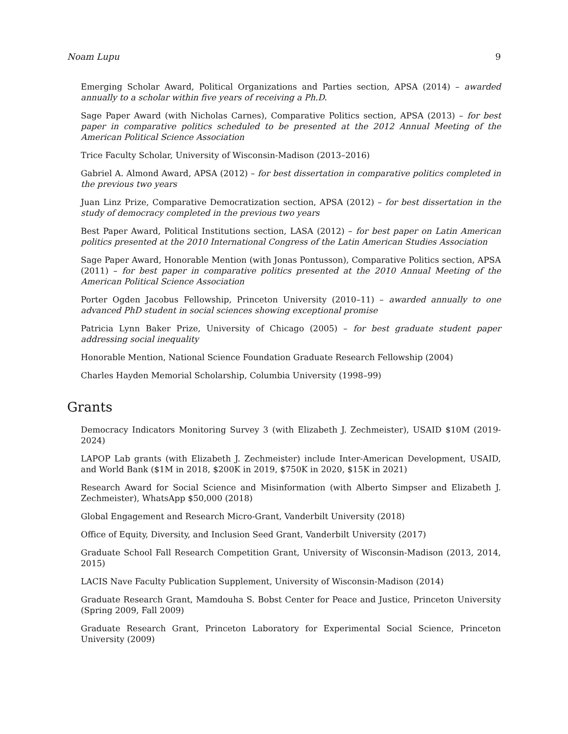Noam Lupu 9
Emerging Scholar Award, Political Organizations and Parties section, APSA (2014) – awarded annually to a scholar within five years of receiving a Ph.D.
Sage Paper Award (with Nicholas Carnes), Comparative Politics section, APSA (2013) – for best paper in comparative politics scheduled to be presented at the 2012 Annual Meeting of the American Political Science Association
Trice Faculty Scholar, University of Wisconsin-Madison (2013–2016)
Gabriel A. Almond Award, APSA (2012) – for best dissertation in comparative politics completed in the previous two years
Juan Linz Prize, Comparative Democratization section, APSA (2012) – for best dissertation in the study of democracy completed in the previous two years
Best Paper Award, Political Institutions section, LASA (2012) – for best paper on Latin American politics presented at the 2010 International Congress of the Latin American Studies Association
Sage Paper Award, Honorable Mention (with Jonas Pontusson), Comparative Politics section, APSA (2011) – for best paper in comparative politics presented at the 2010 Annual Meeting of the American Political Science Association
Porter Ogden Jacobus Fellowship, Princeton University (2010–11) – awarded annually to one advanced PhD student in social sciences showing exceptional promise
Patricia Lynn Baker Prize, University of Chicago (2005) – for best graduate student paper addressing social inequality
Honorable Mention, National Science Foundation Graduate Research Fellowship (2004)
Charles Hayden Memorial Scholarship, Columbia University (1998–99)
Grants
Democracy Indicators Monitoring Survey 3 (with Elizabeth J. Zechmeister), USAID $10M (2019-2024)
LAPOP Lab grants (with Elizabeth J. Zechmeister) include Inter-American Development, USAID, and World Bank ($1M in 2018, $200K in 2019, $750K in 2020, $15K in 2021)
Research Award for Social Science and Misinformation (with Alberto Simpser and Elizabeth J. Zechmeister), WhatsApp $50,000 (2018)
Global Engagement and Research Micro-Grant, Vanderbilt University (2018)
Office of Equity, Diversity, and Inclusion Seed Grant, Vanderbilt University (2017)
Graduate School Fall Research Competition Grant, University of Wisconsin-Madison (2013, 2014, 2015)
LACIS Nave Faculty Publication Supplement, University of Wisconsin-Madison (2014)
Graduate Research Grant, Mamdouha S. Bobst Center for Peace and Justice, Princeton University (Spring 2009, Fall 2009)
Graduate Research Grant, Princeton Laboratory for Experimental Social Science, Princeton University (2009)